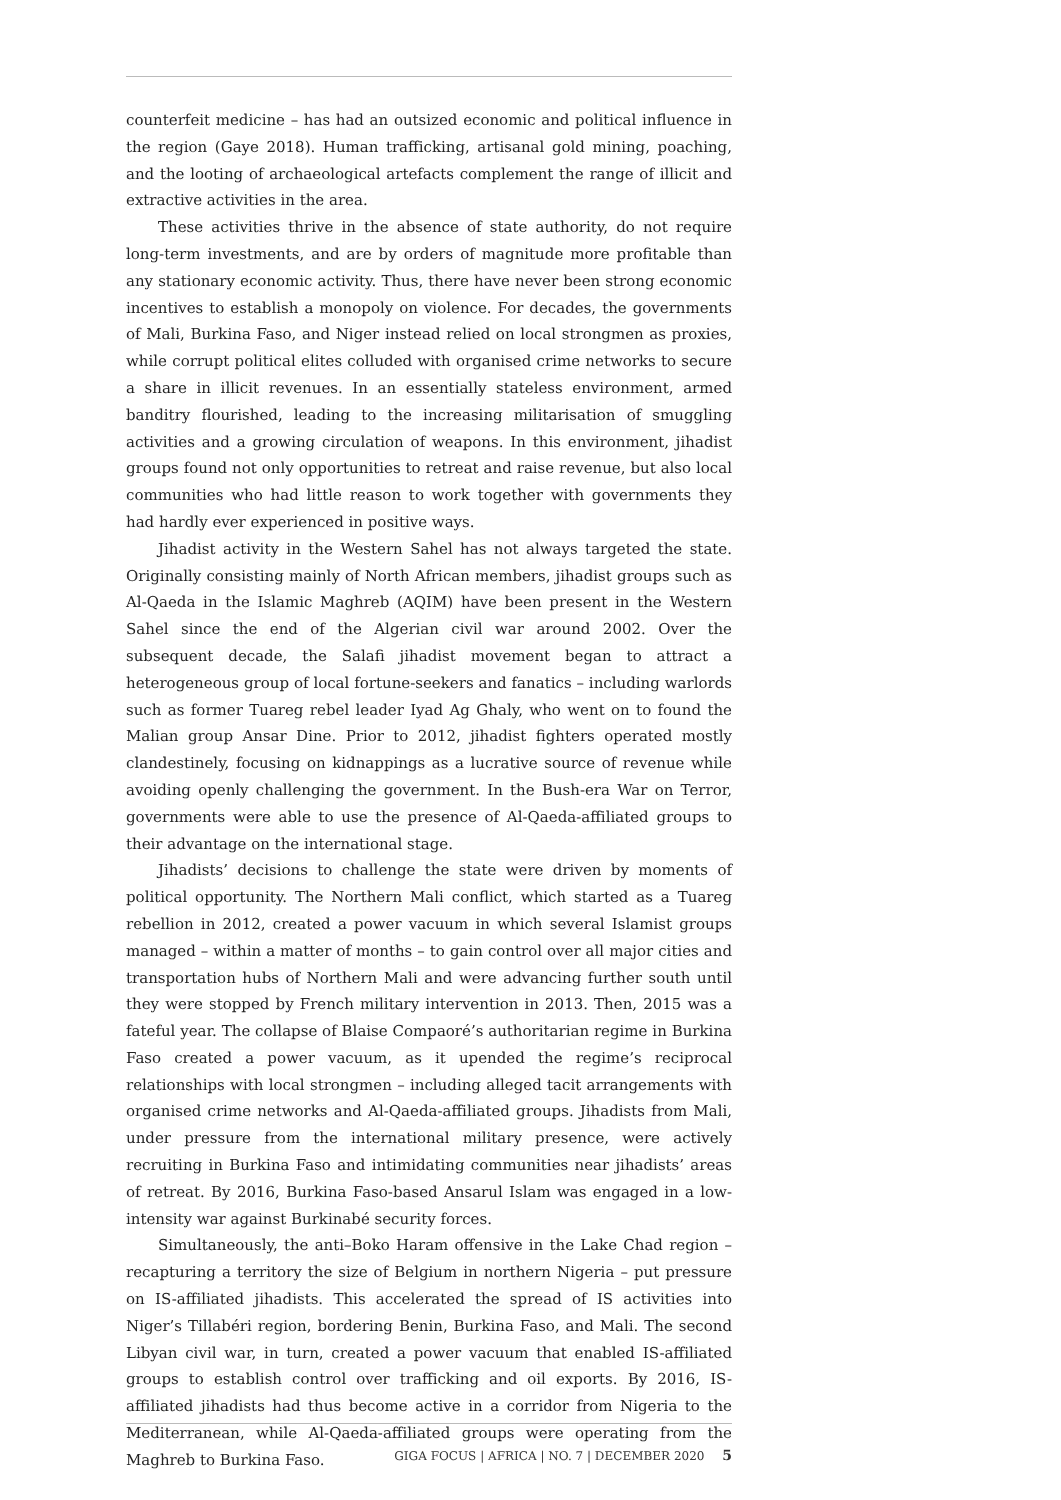counterfeit medicine – has had an outsized economic and political influence in the region (Gaye 2018). Human trafficking, artisanal gold mining, poaching, and the looting of archaeological artefacts complement the range of illicit and extractive activities in the area.
These activities thrive in the absence of state authority, do not require long-term investments, and are by orders of magnitude more profitable than any stationary economic activity. Thus, there have never been strong economic incentives to establish a monopoly on violence. For decades, the governments of Mali, Burkina Faso, and Niger instead relied on local strongmen as proxies, while corrupt political elites colluded with organised crime networks to secure a share in illicit revenues. In an essentially stateless environment, armed banditry flourished, leading to the increasing militarisation of smuggling activities and a growing circulation of weapons. In this environment, jihadist groups found not only opportunities to retreat and raise revenue, but also local communities who had little reason to work together with governments they had hardly ever experienced in positive ways.
Jihadist activity in the Western Sahel has not always targeted the state. Originally consisting mainly of North African members, jihadist groups such as Al-Qaeda in the Islamic Maghreb (AQIM) have been present in the Western Sahel since the end of the Algerian civil war around 2002. Over the subsequent decade, the Salafi jihadist movement began to attract a heterogeneous group of local fortune-seekers and fanatics – including warlords such as former Tuareg rebel leader Iyad Ag Ghaly, who went on to found the Malian group Ansar Dine. Prior to 2012, jihadist fighters operated mostly clandestinely, focusing on kidnappings as a lucrative source of revenue while avoiding openly challenging the government. In the Bush-era War on Terror, governments were able to use the presence of Al-Qaeda-affiliated groups to their advantage on the international stage.
Jihadists’ decisions to challenge the state were driven by moments of political opportunity. The Northern Mali conflict, which started as a Tuareg rebellion in 2012, created a power vacuum in which several Islamist groups managed – within a matter of months – to gain control over all major cities and transportation hubs of Northern Mali and were advancing further south until they were stopped by French military intervention in 2013. Then, 2015 was a fateful year. The collapse of Blaise Compaoré’s authoritarian regime in Burkina Faso created a power vacuum, as it upended the regime’s reciprocal relationships with local strongmen – including alleged tacit arrangements with organised crime networks and Al-Qaeda-affiliated groups. Jihadists from Mali, under pressure from the international military presence, were actively recruiting in Burkina Faso and intimidating communities near jihadists’ areas of retreat. By 2016, Burkina Faso-based Ansarul Islam was engaged in a low-intensity war against Burkinabé security forces.
Simultaneously, the anti–Boko Haram offensive in the Lake Chad region – recapturing a territory the size of Belgium in northern Nigeria – put pressure on IS-affiliated jihadists. This accelerated the spread of IS activities into Niger’s Tillabéri region, bordering Benin, Burkina Faso, and Mali. The second Libyan civil war, in turn, created a power vacuum that enabled IS-affiliated groups to establish control over trafficking and oil exports. By 2016, IS-affiliated jihadists had thus become active in a corridor from Nigeria to the Mediterranean, while Al-Qaeda-affiliated groups were operating from the Maghreb to Burkina Faso.
GIGA FOCUS | AFRICA | NO. 7 | DECEMBER 2020 5